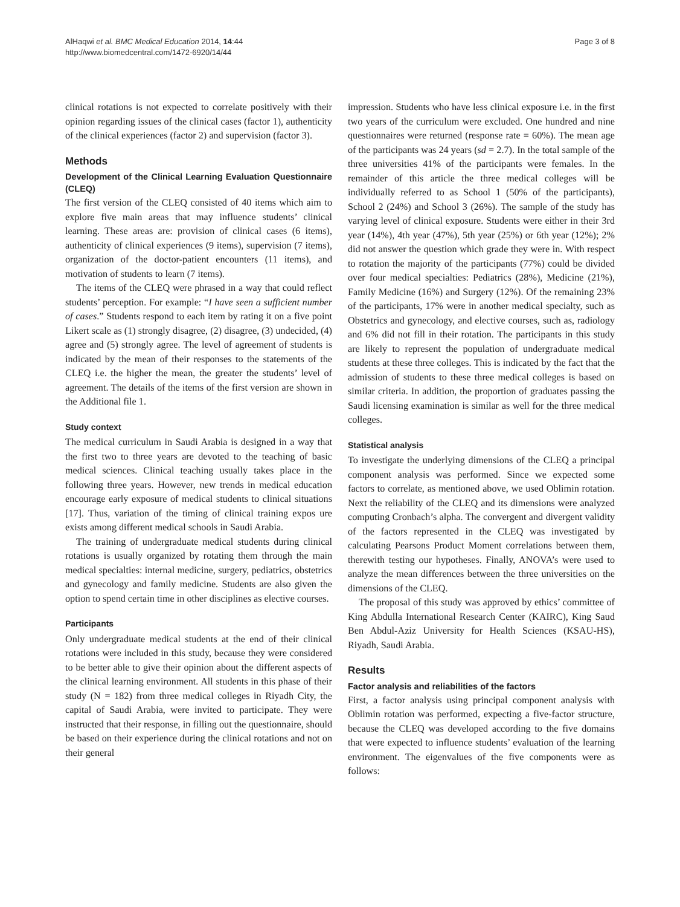AlHaqwi et al. BMC Medical Education 2014, 14:44
http://www.biomedcentral.com/1472-6920/14/44
Page 3 of 8
clinical rotations is not expected to correlate positively with their opinion regarding issues of the clinical cases (factor 1), authenticity of the clinical experiences (factor 2) and supervision (factor 3).
Methods
Development of the Clinical Learning Evaluation Questionnaire (CLEQ)
The first version of the CLEQ consisted of 40 items which aim to explore five main areas that may influence students’ clinical learning. These areas are: provision of clinical cases (6 items), authenticity of clinical experiences (9 items), supervision (7 items), organization of the doctor-patient encounters (11 items), and motivation of students to learn (7 items).
The items of the CLEQ were phrased in a way that could reflect students’ perception. For example: “I have seen a sufficient number of cases.” Students respond to each item by rating it on a five point Likert scale as (1) strongly disagree, (2) disagree, (3) undecided, (4) agree and (5) strongly agree. The level of agreement of students is indicated by the mean of their responses to the statements of the CLEQ i.e. the higher the mean, the greater the students’ level of agreement. The details of the items of the first version are shown in the Additional file 1.
Study context
The medical curriculum in Saudi Arabia is designed in a way that the first two to three years are devoted to the teaching of basic medical sciences. Clinical teaching usually takes place in the following three years. However, new trends in medical education encourage early exposure of medical students to clinical situations [17]. Thus, variation of the timing of clinical training expos ure exists among different medical schools in Saudi Arabia.
The training of undergraduate medical students during clinical rotations is usually organized by rotating them through the main medical specialties: internal medicine, surgery, pediatrics, obstetrics and gynecology and family medicine. Students are also given the option to spend certain time in other disciplines as elective courses.
Participants
Only undergraduate medical students at the end of their clinical rotations were included in this study, because they were considered to be better able to give their opinion about the different aspects of the clinical learning environment. All students in this phase of their study (N = 182) from three medical colleges in Riyadh City, the capital of Saudi Arabia, were invited to participate. They were instructed that their response, in filling out the questionnaire, should be based on their experience during the clinical rotations and not on their general
impression. Students who have less clinical exposure i.e. in the first two years of the curriculum were excluded. One hundred and nine questionnaires were returned (response rate = 60%). The mean age of the participants was 24 years (sd = 2.7). In the total sample of the three universities 41% of the participants were females. In the remainder of this article the three medical colleges will be individually referred to as School 1 (50% of the participants), School 2 (24%) and School 3 (26%). The sample of the study has varying level of clinical exposure. Students were either in their 3rd year (14%), 4th year (47%), 5th year (25%) or 6th year (12%); 2% did not answer the question which grade they were in. With respect to rotation the majority of the participants (77%) could be divided over four medical specialties: Pediatrics (28%), Medicine (21%), Family Medicine (16%) and Surgery (12%). Of the remaining 23% of the participants, 17% were in another medical specialty, such as Obstetrics and gynecology, and elective courses, such as, radiology and 6% did not fill in their rotation. The participants in this study are likely to represent the population of undergraduate medical students at these three colleges. This is indicated by the fact that the admission of students to these three medical colleges is based on similar criteria. In addition, the proportion of graduates passing the Saudi licensing examination is similar as well for the three medical colleges.
Statistical analysis
To investigate the underlying dimensions of the CLEQ a principal component analysis was performed. Since we expected some factors to correlate, as mentioned above, we used Oblimin rotation. Next the reliability of the CLEQ and its dimensions were analyzed computing Cronbach’s alpha. The convergent and divergent validity of the factors represented in the CLEQ was investigated by calculating Pearsons Product Moment correlations between them, therewith testing our hypotheses. Finally, ANOVA’s were used to analyze the mean differences between the three universities on the dimensions of the CLEQ.
The proposal of this study was approved by ethics’ committee of King Abdulla International Research Center (KAIRC), King Saud Ben Abdul-Aziz University for Health Sciences (KSAU-HS), Riyadh, Saudi Arabia.
Results
Factor analysis and reliabilities of the factors
First, a factor analysis using principal component analysis with Oblimin rotation was performed, expecting a five-factor structure, because the CLEQ was developed according to the five domains that were expected to influence students’ evaluation of the learning environment. The eigenvalues of the five components were as follows: